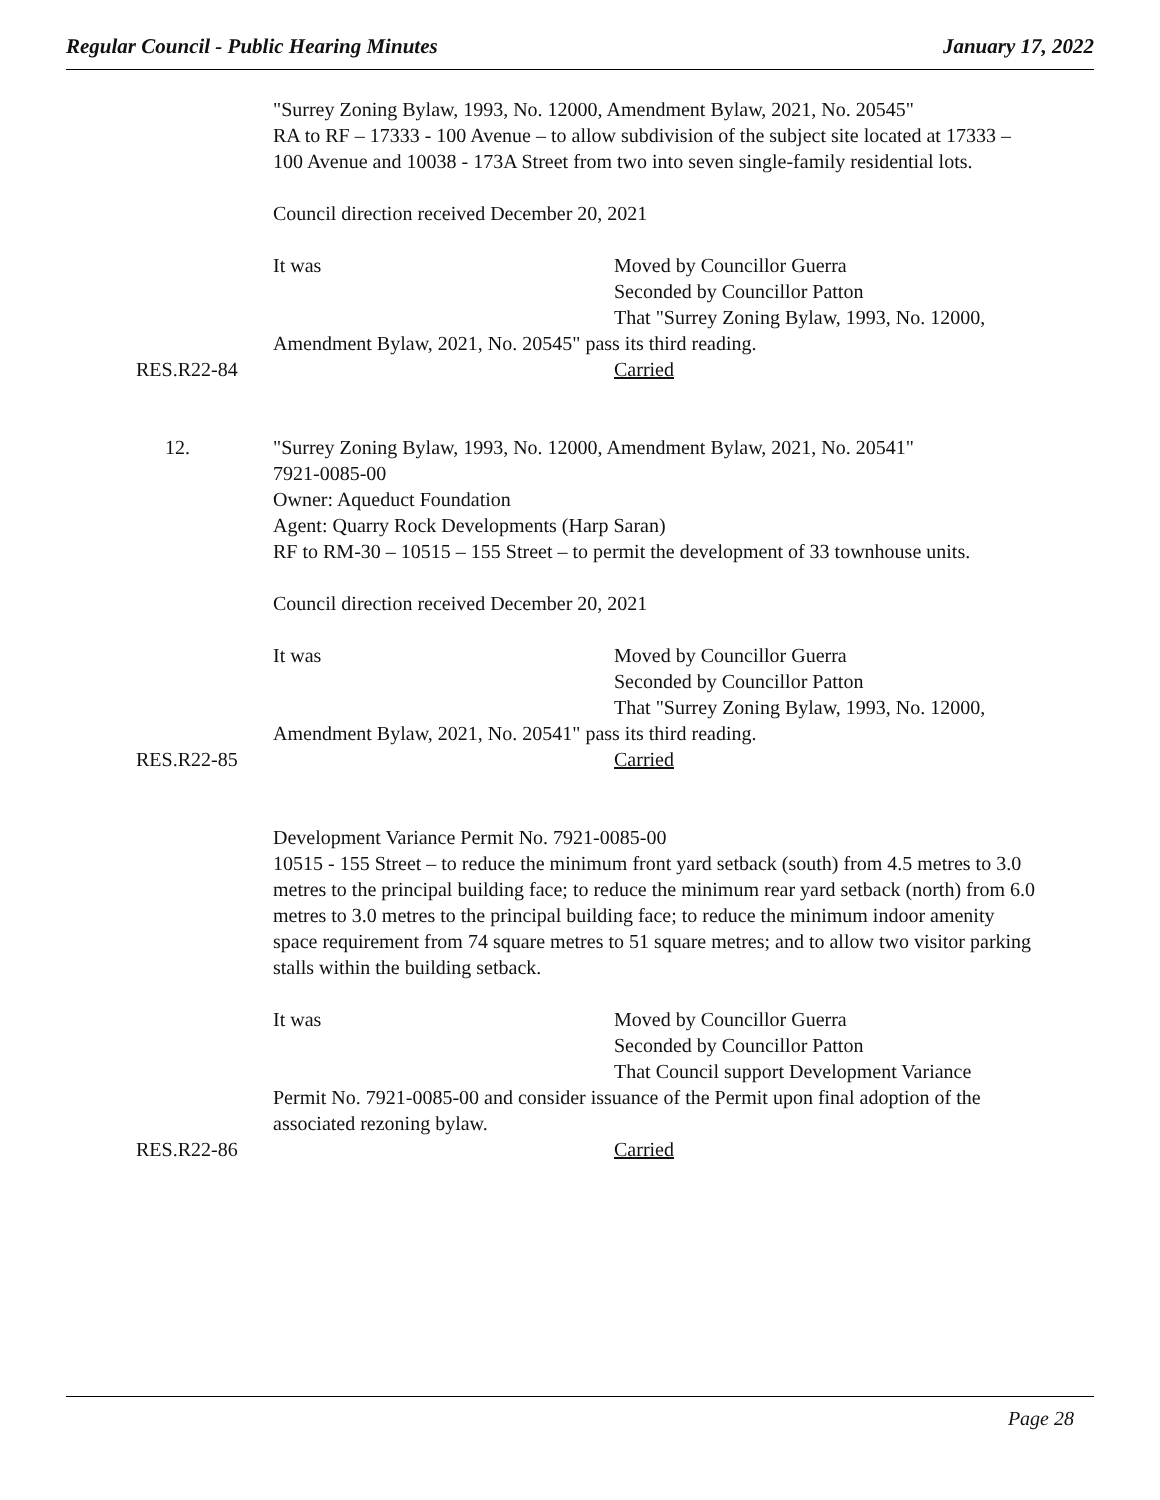Regular Council - Public Hearing Minutes January 17, 2022
"Surrey Zoning Bylaw, 1993, No. 12000, Amendment Bylaw, 2021, No. 20545"
RA to RF – 17333 - 100 Avenue – to allow subdivision of the subject site located at 17333 – 100 Avenue and 10038 - 173A Street from two into seven single-family residential lots.
Council direction received December 20, 2021
It was Moved by Councillor Guerra
Seconded by Councillor Patton
That "Surrey Zoning Bylaw, 1993, No. 12000,
Amendment Bylaw, 2021, No. 20545" pass its third reading.
RES.R22-84 Carried
12. "Surrey Zoning Bylaw, 1993, No. 12000, Amendment Bylaw, 2021, No. 20541"
7921-0085-00
Owner: Aqueduct Foundation
Agent: Quarry Rock Developments (Harp Saran)
RF to RM-30 – 10515 – 155 Street – to permit the development of 33 townhouse units.
Council direction received December 20, 2021
It was Moved by Councillor Guerra
Seconded by Councillor Patton
That "Surrey Zoning Bylaw, 1993, No. 12000,
Amendment Bylaw, 2021, No. 20541" pass its third reading.
RES.R22-85 Carried
Development Variance Permit No. 7921-0085-00
10515 - 155 Street – to reduce the minimum front yard setback (south) from 4.5 metres to 3.0 metres to the principal building face; to reduce the minimum rear yard setback (north) from 6.0 metres to 3.0 metres to the principal building face; to reduce the minimum indoor amenity space requirement from 74 square metres to 51 square metres; and to allow two visitor parking stalls within the building setback.
It was Moved by Councillor Guerra
Seconded by Councillor Patton
That Council support Development Variance
Permit No. 7921-0085-00 and consider issuance of the Permit upon final adoption of the associated rezoning bylaw.
RES.R22-86 Carried
Page 28